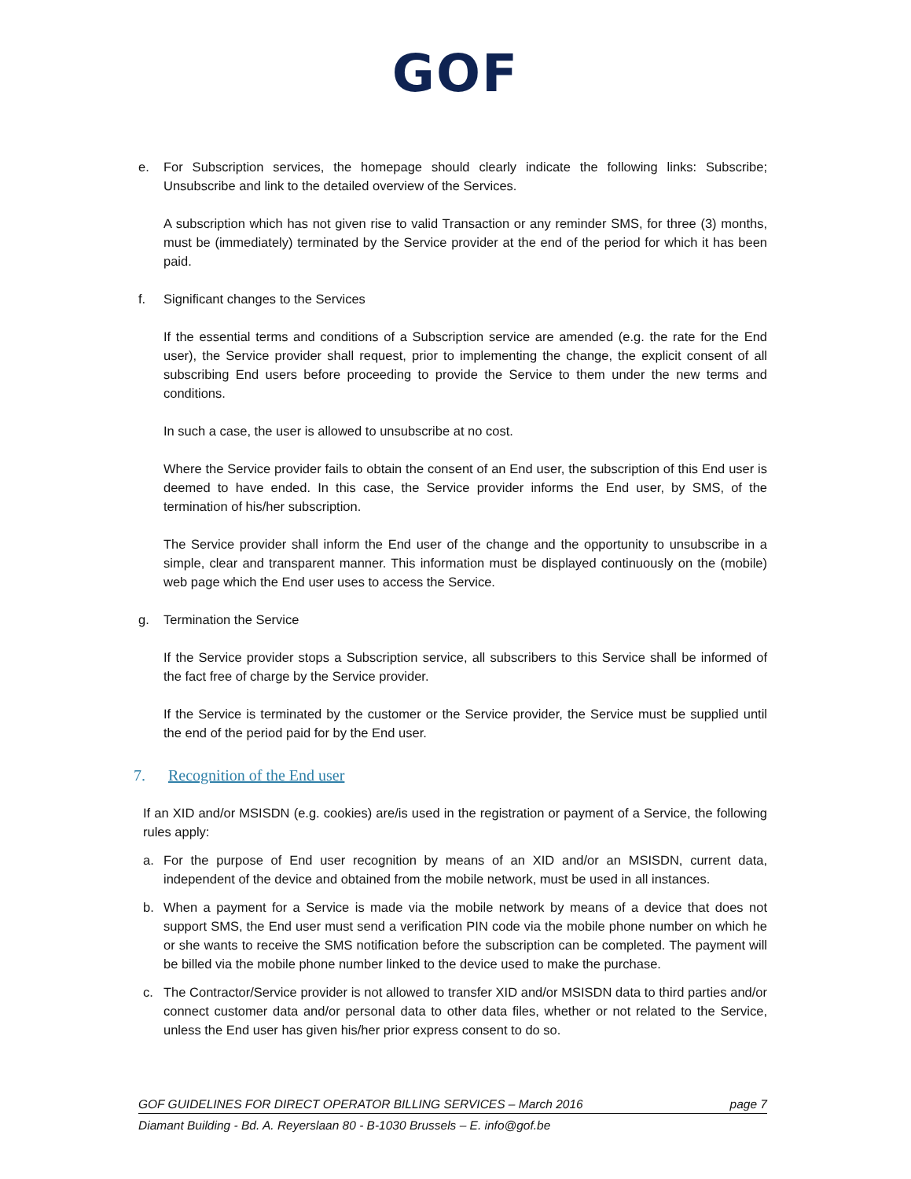GOF
e. For Subscription services, the homepage should clearly indicate the following links: Subscribe; Unsubscribe and link to the detailed overview of the Services.
A subscription which has not given rise to valid Transaction or any reminder SMS, for three (3) months, must be (immediately) terminated by the Service provider at the end of the period for which it has been paid.
f. Significant changes to the Services
If the essential terms and conditions of a Subscription service are amended (e.g. the rate for the End user), the Service provider shall request, prior to implementing the change, the explicit consent of all subscribing End users before proceeding to provide the Service to them under the new terms and conditions.
In such a case, the user is allowed to unsubscribe at no cost.
Where the Service provider fails to obtain the consent of an End user, the subscription of this End user is deemed to have ended. In this case, the Service provider informs the End user, by SMS, of the termination of his/her subscription.
The Service provider shall inform the End user of the change and the opportunity to unsubscribe in a simple, clear and transparent manner. This information must be displayed continuously on the (mobile) web page which the End user uses to access the Service.
g. Termination the Service
If the Service provider stops a Subscription service, all subscribers to this Service shall be informed of the fact free of charge by the Service provider.
If the Service is terminated by the customer or the Service provider, the Service must be supplied until the end of the period paid for by the End user.
7. Recognition of the End user
If an XID and/or MSISDN (e.g. cookies) are/is used in the registration or payment of a Service, the following rules apply:
a. For the purpose of End user recognition by means of an XID and/or an MSISDN, current data, independent of the device and obtained from the mobile network, must be used in all instances.
b. When a payment for a Service is made via the mobile network by means of a device that does not support SMS, the End user must send a verification PIN code via the mobile phone number on which he or she wants to receive the SMS notification before the subscription can be completed. The payment will be billed via the mobile phone number linked to the device used to make the purchase.
c. The Contractor/Service provider is not allowed to transfer XID and/or MSISDN data to third parties and/or connect customer data and/or personal data to other data files, whether or not related to the Service, unless the End user has given his/her prior express consent to do so.
GOF GUIDELINES FOR DIRECT OPERATOR BILLING SERVICES – March 2016 page 7
Diamant Building - Bd. A. Reyerslaan 80 - B-1030 Brussels – E. info@gof.be